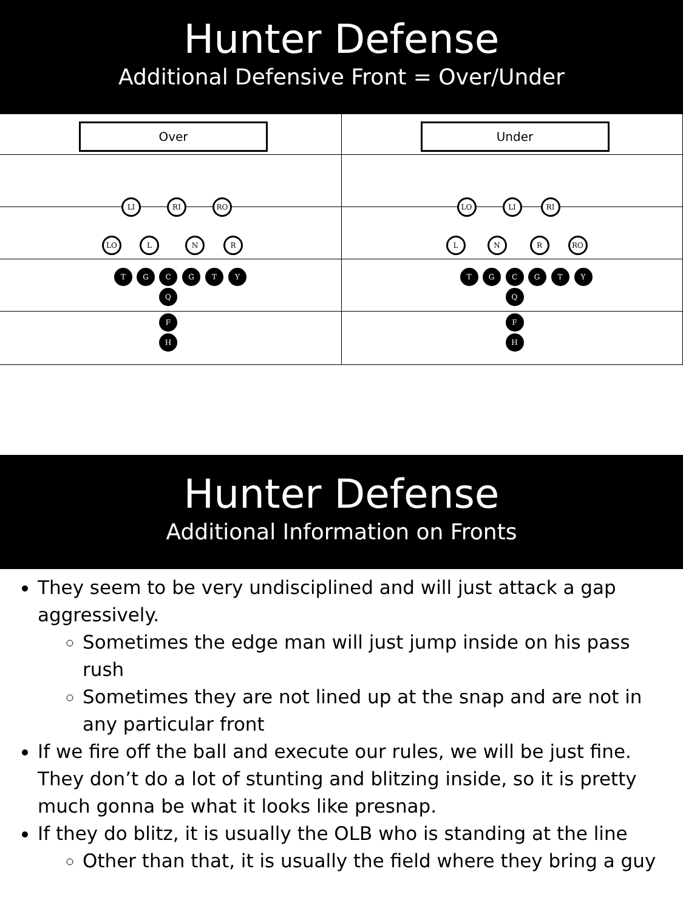Hunter Defense
Additional Defensive Front = Over/Under
Over
LI RI RO
LO L N R
T G C G T Y
Q
F
H
Under
LO LI RI
L N R RO
T G C G T Y
Q
F
H
Hunter Defense
Additional Information on Fronts
They seem to be very undisciplined and will just attack a gap aggressively.
Sometimes the edge man will just jump inside on his pass rush
Sometimes they are not lined up at the snap and are not in any particular front
If we fire off the ball and execute our rules, we will be just fine. They don’t do a lot of stunting and blitzing inside, so it is pretty much gonna be what it looks like presnap.
If they do blitz, it is usually the OLB who is standing at the line
Other than that, it is usually the field where they bring a guy